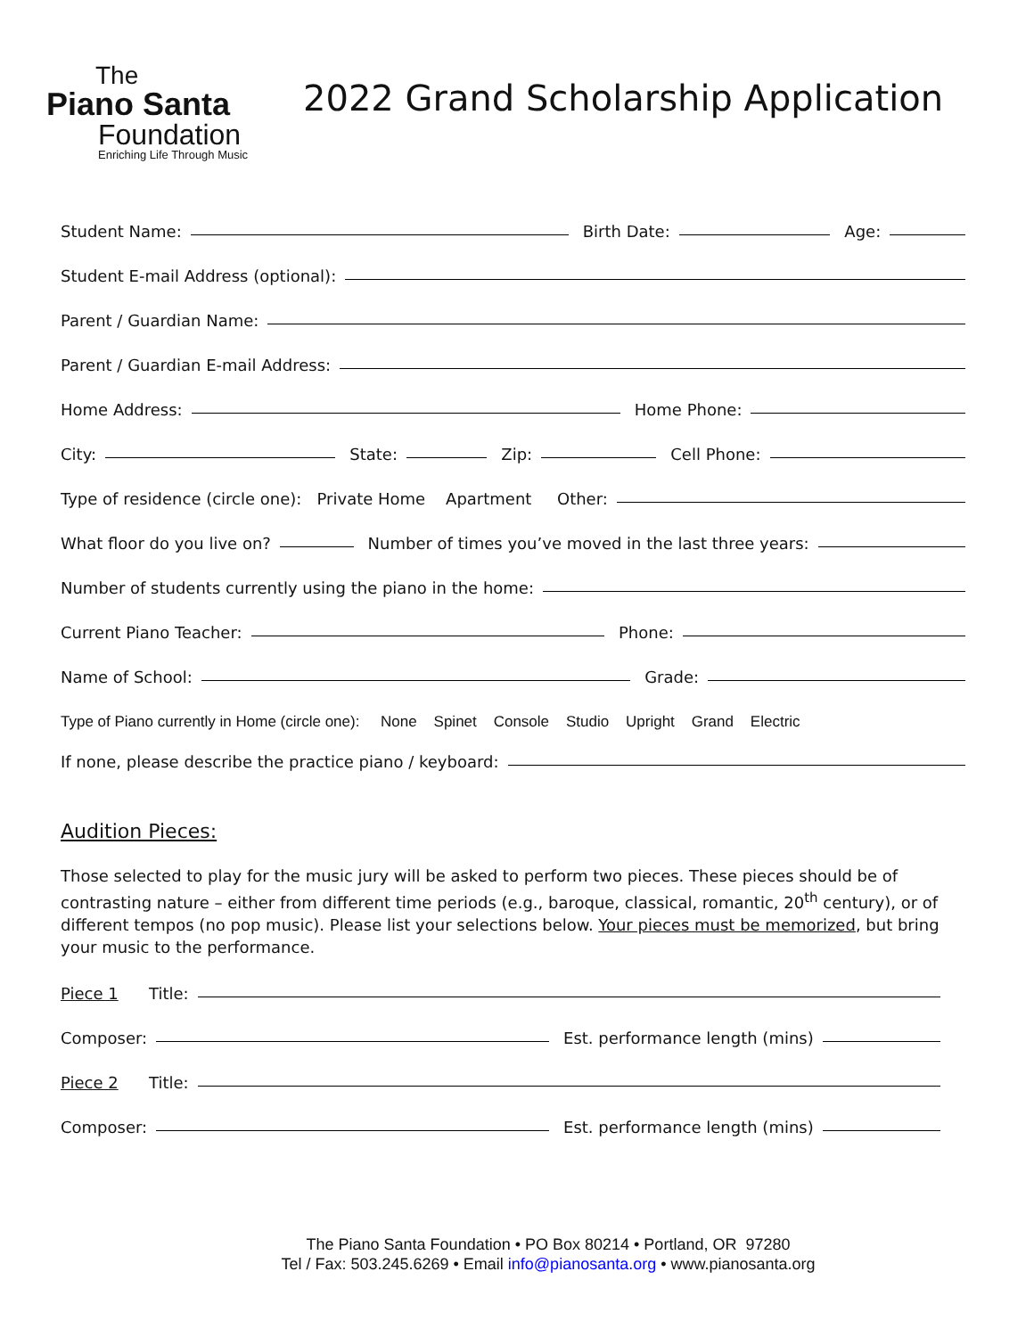The
Piano Santa
Foundation
Enriching Life Through Music
2022 Grand Scholarship Application
Student Name:
Birth Date:
Age:
Student E-mail Address (optional):
Parent / Guardian Name:
Parent / Guardian E-mail Address:
Home Address:
Home Phone:
City:
State:
Zip:
Cell Phone:
Type of residence (circle one): Private Home Apartment Other:
What floor do you live on?
Number of times you’ve moved in the last three years:
Number of students currently using the piano in the home:
Current Piano Teacher:
Phone:
Name of School:
Grade:
Type of Piano currently in Home (circle one): None Spinet Console Studio Upright Grand Electric
If none, please describe the practice piano / keyboard:
Audition Pieces:
Those selected to play for the music jury will be asked to perform two pieces. These pieces should be of contrasting nature – either from different time periods (e.g., baroque, classical, romantic, 20<sup>th</sup> century), or of different tempos (no pop music). Please list your selections below. Your pieces must be memorized, but bring your music to the performance.
Piece 1 Title:
Composer:
Est. performance length (mins)
Piece 2 Title:
Composer:
Est. performance length (mins)
The Piano Santa Foundation • PO Box 80214 • Portland, OR 97280
Tel / Fax: 503.245.6269 • Email info@pianosanta.org • www.pianosanta.org